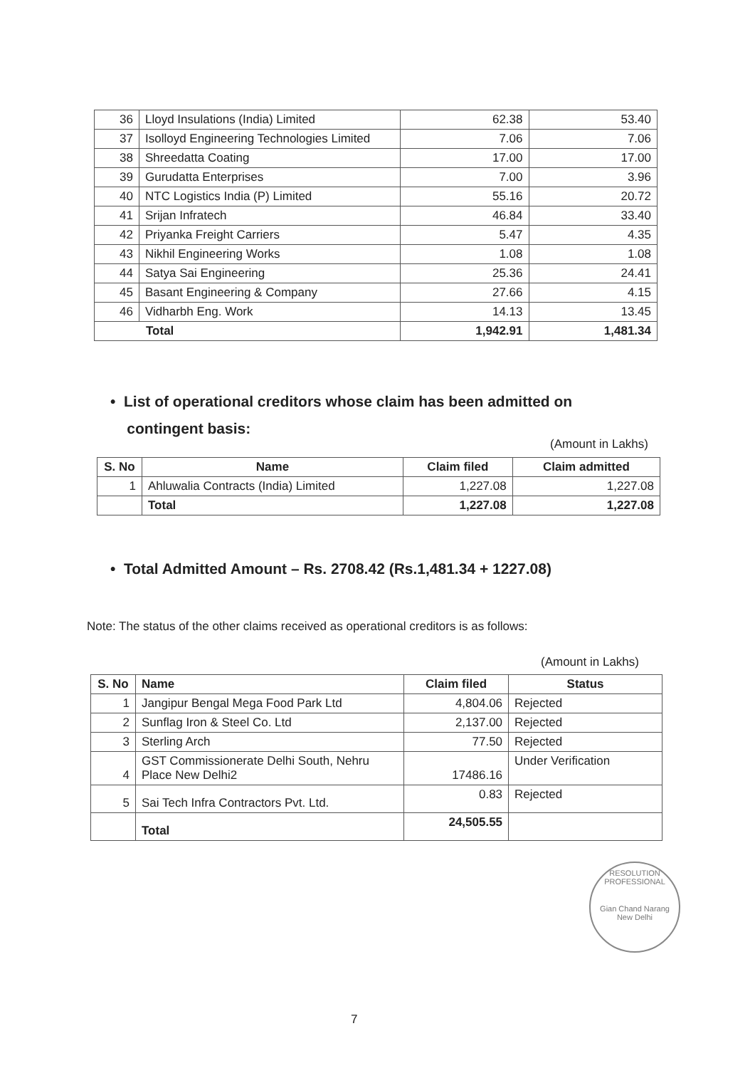| 36 | Lloyd Insulations (India) Limited | 62.38 | 53.40 |
| 37 | Isolloyd Engineering Technologies Limited | 7.06 | 7.06 |
| 38 | Shreedatta Coating | 17.00 | 17.00 |
| 39 | Gurudatta Enterprises | 7.00 | 3.96 |
| 40 | NTC Logistics India (P) Limited | 55.16 | 20.72 |
| 41 | Srijan Infratech | 46.84 | 33.40 |
| 42 | Priyanka Freight Carriers | 5.47 | 4.35 |
| 43 | Nikhil Engineering Works | 1.08 | 1.08 |
| 44 | Satya Sai Engineering | 25.36 | 24.41 |
| 45 | Basant Engineering & Company | 27.66 | 4.15 |
| 46 | Vidharbh Eng. Work | 14.13 | 13.45 |
| Total | | 1,942.91 | 1,481.34 |
• List of operational creditors whose claim has been admitted on
contingent basis:
(Amount in Lakhs)
| S. No | Name | Claim filed | Claim admitted |
| --- | --- | --- | --- |
| 1 | Ahluwalia Contracts (India) Limited | 1,227.08 | 1,227.08 |
| | Total | 1,227.08 | 1,227.08 |
• Total Admitted Amount – Rs. 2708.42 (Rs.1,481.34 + 1227.08)
Note: The status of the other claims received as operational creditors is as follows:
(Amount in Lakhs)
| S. No | Name | Claim filed | Status |
| --- | --- | --- | --- |
| 1 | Jangipur Bengal Mega Food Park Ltd | 4,804.06 | Rejected |
| 2 | Sunflag Iron & Steel Co. Ltd | 2,137.00 | Rejected |
| 3 | Sterling Arch | 77.50 | Rejected |
| 4 | GST Commissionerate Delhi South, Nehru Place New Delhi2 | 17486.16 | Under Verification |
| 5 | Sai Tech Infra Contractors Pvt. Ltd. | 0.83 | Rejected |
| | Total | 24,505.55 | |
RESOLUTION PROFESSIONAL
Gian Chand Narang
New Delhi
7